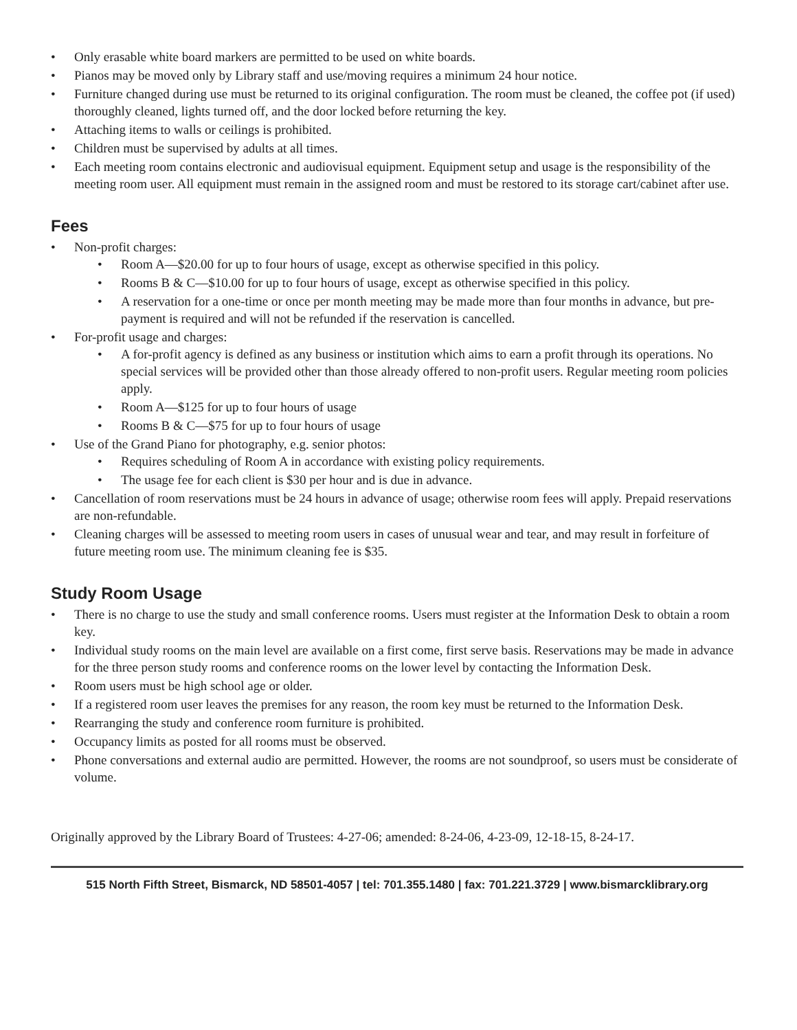• Only erasable white board markers are permitted to be used on white boards.
• Pianos may be moved only by Library staff and use/moving requires a minimum 24 hour notice.
• Furniture changed during use must be returned to its original configuration. The room must be cleaned, the coffee pot (if used) thoroughly cleaned, lights turned off, and the door locked before returning the key.
• Attaching items to walls or ceilings is prohibited.
• Children must be supervised by adults at all times.
• Each meeting room contains electronic and audiovisual equipment. Equipment setup and usage is the responsibility of the meeting room user. All equipment must remain in the assigned room and must be restored to its storage cart/cabinet after use.
Fees
• Non-profit charges:
• Room A—$20.00 for up to four hours of usage, except as otherwise specified in this policy.
• Rooms B & C—$10.00 for up to four hours of usage, except as otherwise specified in this policy.
• A reservation for a one-time or once per month meeting may be made more than four months in advance, but pre-payment is required and will not be refunded if the reservation is cancelled.
• For-profit usage and charges:
• A for-profit agency is defined as any business or institution which aims to earn a profit through its operations. No special services will be provided other than those already offered to non-profit users. Regular meeting room policies apply.
• Room A—$125 for up to four hours of usage
• Rooms B & C—$75 for up to four hours of usage
• Use of the Grand Piano for photography, e.g. senior photos:
• Requires scheduling of Room A in accordance with existing policy requirements.
• The usage fee for each client is $30 per hour and is due in advance.
• Cancellation of room reservations must be 24 hours in advance of usage; otherwise room fees will apply. Prepaid reservations are non-refundable.
• Cleaning charges will be assessed to meeting room users in cases of unusual wear and tear, and may result in forfeiture of future meeting room use. The minimum cleaning fee is $35.
Study Room Usage
• There is no charge to use the study and small conference rooms. Users must register at the Information Desk to obtain a room key.
• Individual study rooms on the main level are available on a first come, first serve basis. Reservations may be made in advance for the three person study rooms and conference rooms on the lower level by contacting the Information Desk.
• Room users must be high school age or older.
• If a registered room user leaves the premises for any reason, the room key must be returned to the Information Desk.
• Rearranging the study and conference room furniture is prohibited.
• Occupancy limits as posted for all rooms must be observed.
• Phone conversations and external audio are permitted. However, the rooms are not soundproof, so users must be considerate of volume.
Originally approved by the Library Board of Trustees: 4-27-06; amended: 8-24-06, 4-23-09, 12-18-15, 8-24-17.
515 North Fifth Street, Bismarck, ND 58501-4057 | tel: 701.355.1480 | fax: 701.221.3729 | www.bismarcklibrary.org